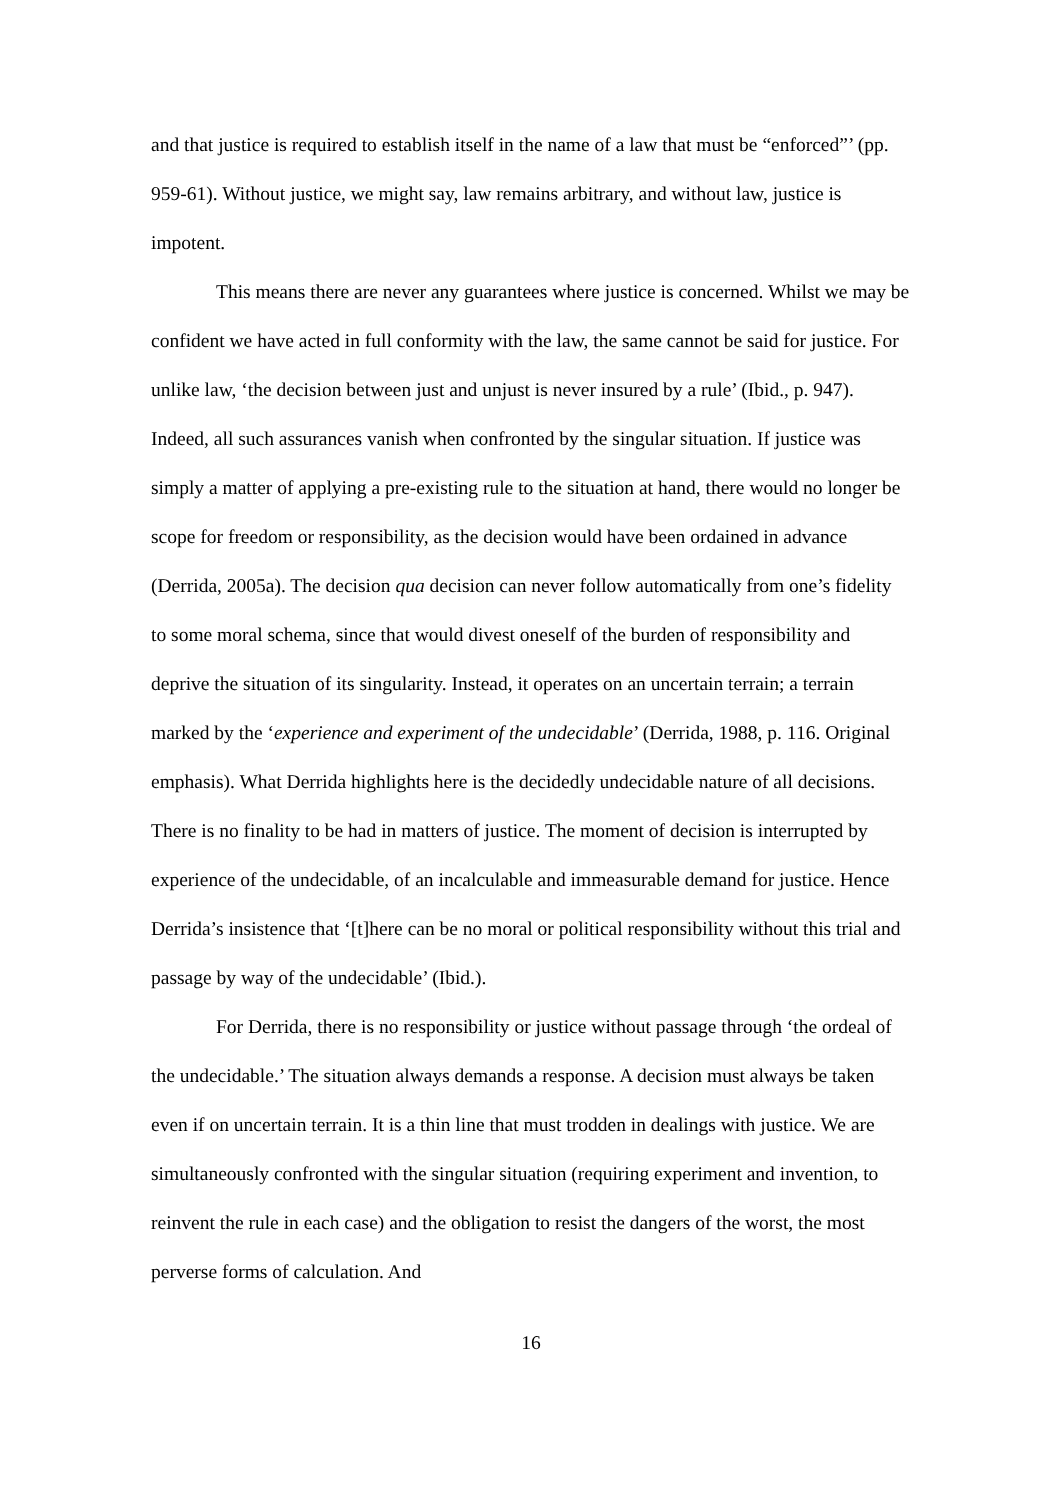and that justice is required to establish itself in the name of a law that must be “enforced”’ (pp. 959-61). Without justice, we might say, law remains arbitrary, and without law, justice is impotent.
This means there are never any guarantees where justice is concerned. Whilst we may be confident we have acted in full conformity with the law, the same cannot be said for justice. For unlike law, ‘the decision between just and unjust is never insured by a rule’ (Ibid., p. 947). Indeed, all such assurances vanish when confronted by the singular situation. If justice was simply a matter of applying a pre-existing rule to the situation at hand, there would no longer be scope for freedom or responsibility, as the decision would have been ordained in advance (Derrida, 2005a). The decision qua decision can never follow automatically from one’s fidelity to some moral schema, since that would divest oneself of the burden of responsibility and deprive the situation of its singularity. Instead, it operates on an uncertain terrain; a terrain marked by the ‘experience and experiment of the undecidable’ (Derrida, 1988, p. 116. Original emphasis). What Derrida highlights here is the decidedly undecidable nature of all decisions. There is no finality to be had in matters of justice. The moment of decision is interrupted by experience of the undecidable, of an incalculable and immeasurable demand for justice. Hence Derrida’s insistence that ‘[t]here can be no moral or political responsibility without this trial and passage by way of the undecidable’ (Ibid.).
For Derrida, there is no responsibility or justice without passage through ‘the ordeal of the undecidable.’ The situation always demands a response. A decision must always be taken even if on uncertain terrain. It is a thin line that must trodden in dealings with justice. We are simultaneously confronted with the singular situation (requiring experiment and invention, to reinvent the rule in each case) and the obligation to resist the dangers of the worst, the most perverse forms of calculation. And
16